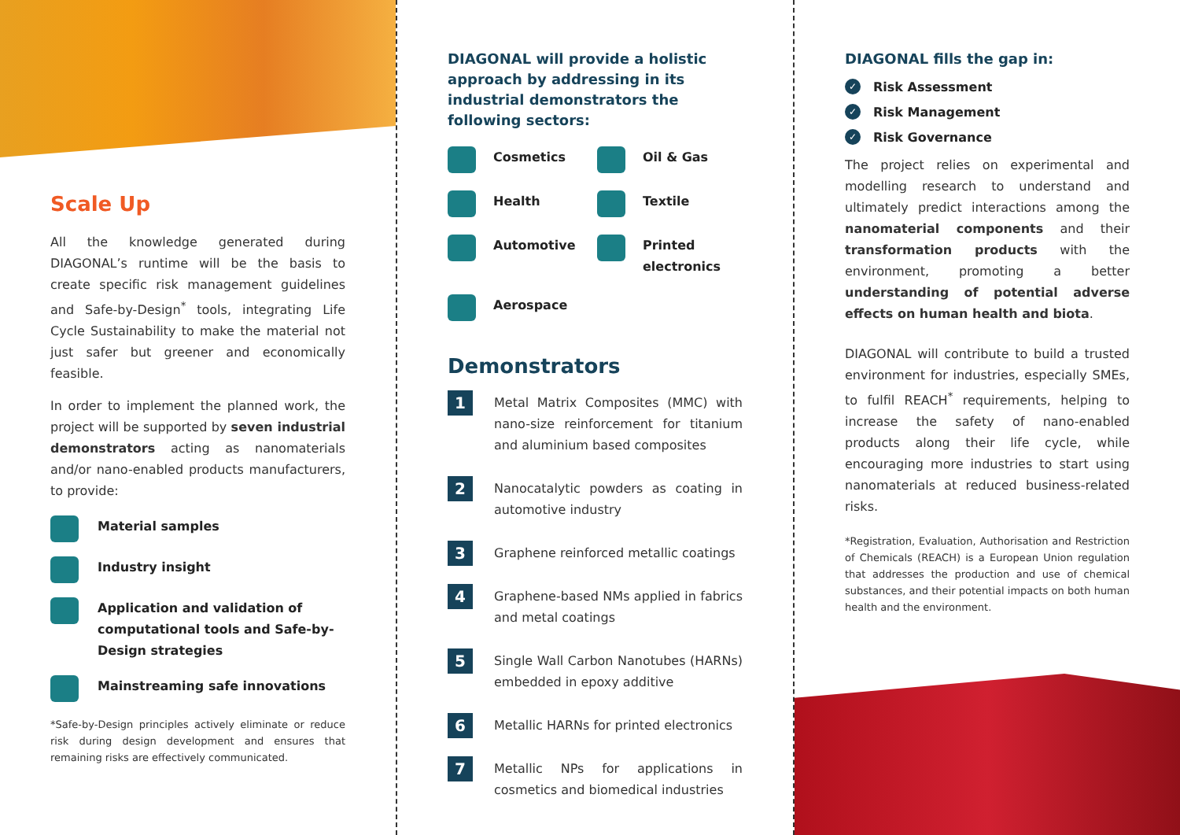Scale Up
All the knowledge generated during DIAGONAL’s runtime will be the basis to create specific risk management guidelines and Safe-by-Design<sup>*</sup> tools, integrating Life Cycle Sustainability to make the material not just safer but greener and economically feasible.
In order to implement the planned work, the project will be supported by seven industrial demonstrators acting as nanomaterials and/or nano-enabled products manufacturers, to provide:
Material samples
Industry insight
Application and validation of computational tools and Safe-by-Design strategies
Mainstreaming safe innovations
*Safe-by-Design principles actively eliminate or reduce risk during design development and ensures that remaining risks are effectively communicated.
DIAGONAL will provide a holistic approach by addressing in its industrial demonstrators the following sectors:
Cosmetics
Oil & Gas
Health
Textile
Automotive
Printed electronics
Aerospace
Demonstrators
1
Metal Matrix Composites (MMC) with nano-size reinforcement for titanium and aluminium based composites
2
Nanocatalytic powders as coating in automotive industry
3
Graphene reinforced metallic coatings
4
Graphene-based NMs applied in fabrics and metal coatings
5
Single Wall Carbon Nanotubes (HARNs) embedded in epoxy additive
6
Metallic HARNs for printed electronics
7
Metallic NPs for applications in cosmetics and biomedical industries
DIAGONAL fills the gap in:
✓ Risk Assessment
✓ Risk Management
✓ Risk Governance
The project relies on experimental and modelling research to understand and ultimately predict interactions among the nanomaterial components and their transformation products with the environment, promoting a better understanding of potential adverse effects on human health and biota.
DIAGONAL will contribute to build a trusted environment for industries, especially SMEs, to fulfil REACH<sup>*</sup> requirements, helping to increase the safety of nano-enabled products along their life cycle, while encouraging more industries to start using nanomaterials at reduced business-related risks.
*Registration, Evaluation, Authorisation and Restriction of Chemicals (REACH) is a European Union regulation that addresses the production and use of chemical substances, and their potential impacts on both human health and the environment.